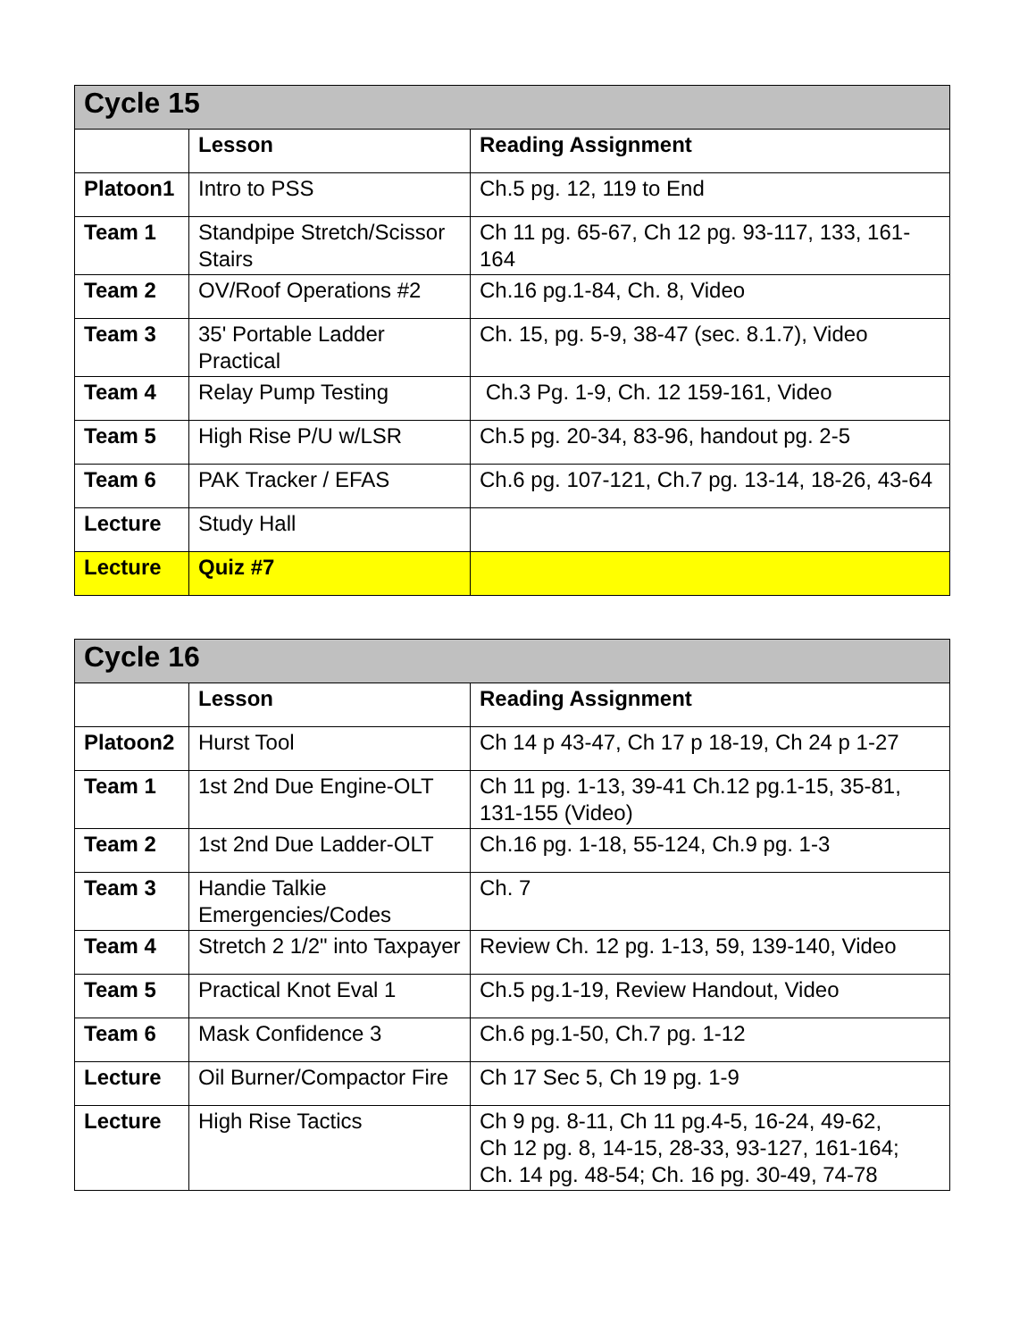| Cycle 15 | | |
| --- | --- | --- |
| | Lesson | Reading Assignment |
| Platoon1 | Intro to PSS | Ch.5 pg. 12, 119 to End |
| Team 1 | Standpipe Stretch/Scissor Stairs | Ch 11 pg. 65-67, Ch 12 pg. 93-117, 133, 161-164 |
| Team 2 | OV/Roof Operations #2 | Ch.16 pg.1-84, Ch. 8, Video |
| Team 3 | 35' Portable Ladder Practical | Ch. 15, pg. 5-9, 38-47 (sec. 8.1.7), Video |
| Team 4 | Relay Pump Testing | Ch.3 Pg. 1-9, Ch. 12 159-161, Video |
| Team 5 | High Rise P/U w/LSR | Ch.5 pg. 20-34, 83-96, handout pg. 2-5 |
| Team 6 | PAK Tracker / EFAS | Ch.6 pg. 107-121, Ch.7 pg. 13-14, 18-26, 43-64 |
| Lecture | Study Hall | |
| Lecture | Quiz #7 | |
| Cycle 16 | | |
| --- | --- | --- |
| | Lesson | Reading Assignment |
| Platoon2 | Hurst Tool | Ch 14 p 43-47, Ch 17 p 18-19, Ch 24 p 1-27 |
| Team 1 | 1st 2nd Due Engine-OLT | Ch 11 pg. 1-13, 39-41 Ch.12 pg.1-15, 35-81, 131-155 (Video) |
| Team 2 | 1st 2nd Due Ladder-OLT | Ch.16 pg. 1-18, 55-124, Ch.9 pg. 1-3 |
| Team 3 | Handie Talkie Emergencies/Codes | Ch. 7 |
| Team 4 | Stretch 2 1/2" into Taxpayer | Review Ch. 12 pg. 1-13, 59, 139-140, Video |
| Team 5 | Practical Knot Eval 1 | Ch.5 pg.1-19, Review Handout, Video |
| Team 6 | Mask Confidence 3 | Ch.6 pg.1-50, Ch.7 pg. 1-12 |
| Lecture | Oil Burner/Compactor Fire | Ch 17 Sec 5, Ch 19 pg. 1-9 |
| Lecture | High Rise Tactics | Ch 9 pg. 8-11, Ch 11 pg.4-5, 16-24, 49-62, Ch 12 pg. 8, 14-15, 28-33, 93-127, 161-164; Ch. 14 pg. 48-54; Ch. 16 pg. 30-49, 74-78 |